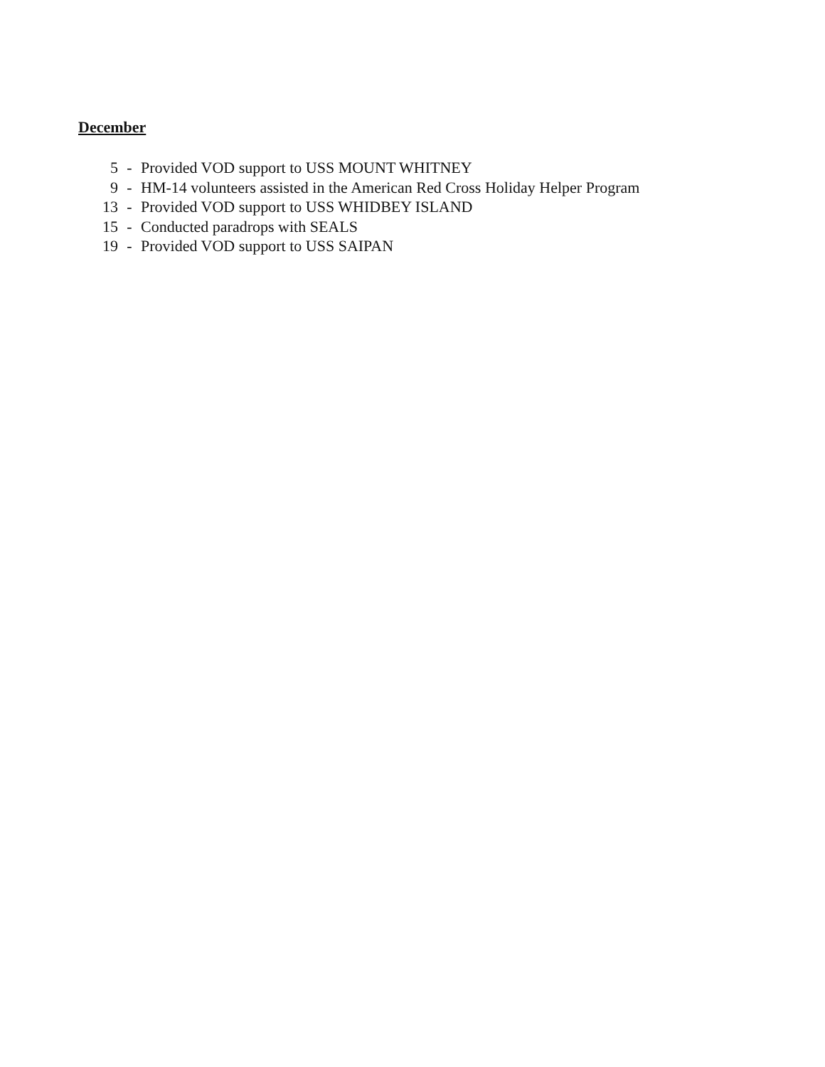December
5 - Provided VOD support to USS MOUNT WHITNEY
9 - HM-14 volunteers assisted in the American Red Cross Holiday Helper Program
13 - Provided VOD support to USS WHIDBEY ISLAND
15 - Conducted paradrops with SEALS
19 - Provided VOD support to USS SAIPAN